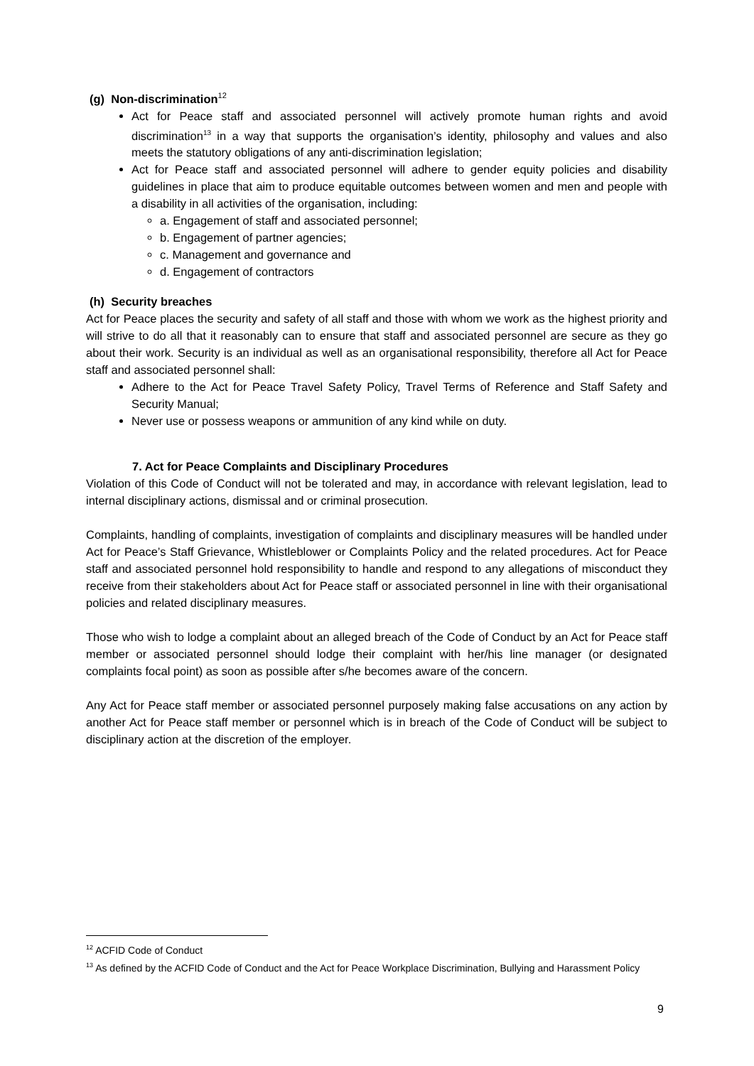(g) Non-discrimination<sup>12</sup>
Act for Peace staff and associated personnel will actively promote human rights and avoid discrimination<sup>13</sup> in a way that supports the organisation’s identity, philosophy and values and also meets the statutory obligations of any anti-discrimination legislation;
Act for Peace staff and associated personnel will adhere to gender equity policies and disability guidelines in place that aim to produce equitable outcomes between women and men and people with a disability in all activities of the organisation, including:
a. Engagement of staff and associated personnel;
b. Engagement of partner agencies;
c. Management and governance and
d. Engagement of contractors
(h) Security breaches
Act for Peace places the security and safety of all staff and those with whom we work as the highest priority and will strive to do all that it reasonably can to ensure that staff and associated personnel are secure as they go about their work. Security is an individual as well as an organisational responsibility, therefore all Act for Peace staff and associated personnel shall:
Adhere to the Act for Peace Travel Safety Policy, Travel Terms of Reference and Staff Safety and Security Manual;
Never use or possess weapons or ammunition of any kind while on duty.
7. Act for Peace Complaints and Disciplinary Procedures
Violation of this Code of Conduct will not be tolerated and may, in accordance with relevant legislation, lead to internal disciplinary actions, dismissal and or criminal prosecution.
Complaints, handling of complaints, investigation of complaints and disciplinary measures will be handled under Act for Peace’s Staff Grievance, Whistleblower or Complaints Policy and the related procedures. Act for Peace staff and associated personnel hold responsibility to handle and respond to any allegations of misconduct they receive from their stakeholders about Act for Peace staff or associated personnel in line with their organisational policies and related disciplinary measures.
Those who wish to lodge a complaint about an alleged breach of the Code of Conduct by an Act for Peace staff member or associated personnel should lodge their complaint with her/his line manager (or designated complaints focal point) as soon as possible after s/he becomes aware of the concern.
Any Act for Peace staff member or associated personnel purposely making false accusations on any action by another Act for Peace staff member or personnel which is in breach of the Code of Conduct will be subject to disciplinary action at the discretion of the employer.
<sup>12</sup> ACFID Code of Conduct
<sup>13</sup> As defined by the ACFID Code of Conduct and the Act for Peace Workplace Discrimination, Bullying and Harassment Policy
9